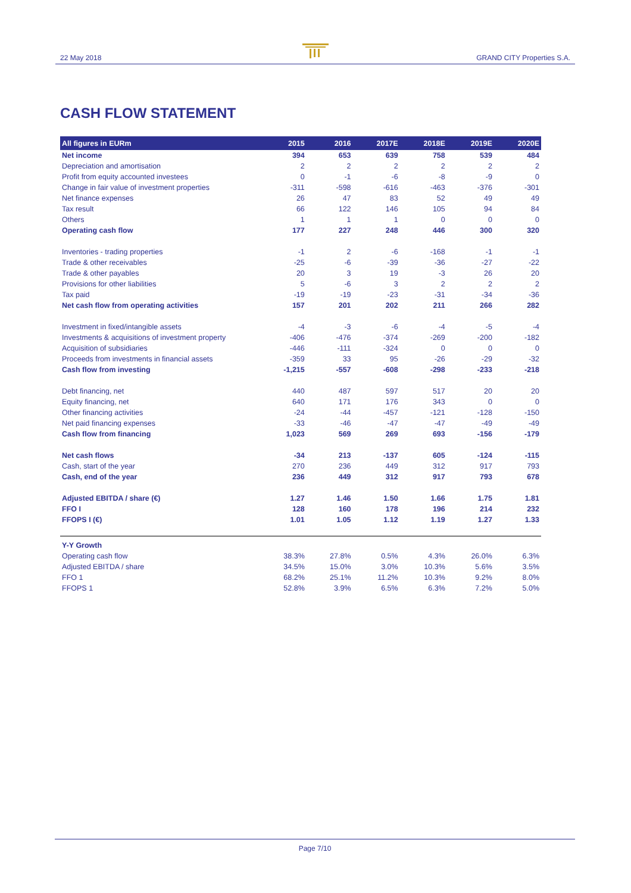22 May 2018 GRAND CITY Properties S.A.
CASH FLOW STATEMENT
| All figures in EURm | 2015 | 2016 | 2017E | 2018E | 2019E | 2020E |
| --- | --- | --- | --- | --- | --- | --- |
| Net income | 394 | 653 | 639 | 758 | 539 | 484 |
| Depreciation and amortisation | 2 | 2 | 2 | 2 | 2 | 2 |
| Profit from equity accounted investees | 0 | -1 | -6 | -8 | -9 | 0 |
| Change in fair value of investment properties | -311 | -598 | -616 | -463 | -376 | -301 |
| Net finance expenses | 26 | 47 | 83 | 52 | 49 | 49 |
| Tax result | 66 | 122 | 146 | 105 | 94 | 84 |
| Others | 1 | 1 | 1 | 0 | 0 | 0 |
| Operating cash flow | 177 | 227 | 248 | 446 | 300 | 320 |
| Inventories - trading properties | -1 | 2 | -6 | -168 | -1 | -1 |
| Trade & other receivables | -25 | -6 | -39 | -36 | -27 | -22 |
| Trade & other payables | 20 | 3 | 19 | -3 | 26 | 20 |
| Provisions for other liabilities | 5 | -6 | 3 | 2 | 2 | 2 |
| Tax paid | -19 | -19 | -23 | -31 | -34 | -36 |
| Net cash flow from operating activities | 157 | 201 | 202 | 211 | 266 | 282 |
| Investment in fixed/intangible assets | -4 | -3 | -6 | -4 | -5 | -4 |
| Investments & acquisitions of investment property | -406 | -476 | -374 | -269 | -200 | -182 |
| Acquisition of subsidiaries | -446 | -111 | -324 | 0 | 0 | 0 |
| Proceeds from investments in financial assets | -359 | 33 | 95 | -26 | -29 | -32 |
| Cash flow from investing | -1,215 | -557 | -608 | -298 | -233 | -218 |
| Debt financing, net | 440 | 487 | 597 | 517 | 20 | 20 |
| Equity financing, net | 640 | 171 | 176 | 343 | 0 | 0 |
| Other financing activities | -24 | -44 | -457 | -121 | -128 | -150 |
| Net paid financing expenses | -33 | -46 | -47 | -47 | -49 | -49 |
| Cash flow from financing | 1,023 | 569 | 269 | 693 | -156 | -179 |
| Net cash flows | -34 | 213 | -137 | 605 | -124 | -115 |
| Cash, start of the year | 270 | 236 | 449 | 312 | 917 | 793 |
| Cash, end of the year | 236 | 449 | 312 | 917 | 793 | 678 |
| Adjusted EBITDA / share (€) | 1.27 | 1.46 | 1.50 | 1.66 | 1.75 | 1.81 |
| FFO I | 128 | 160 | 178 | 196 | 214 | 232 |
| FFOPS I (€) | 1.01 | 1.05 | 1.12 | 1.19 | 1.27 | 1.33 |
| Y-Y Growth | | | | | | |
| Operating cash flow | 38.3% | 27.8% | 0.5% | 4.3% | 26.0% | 6.3% |
| Adjusted EBITDA / share | 34.5% | 15.0% | 3.0% | 10.3% | 5.6% | 3.5% |
| FFO 1 | 68.2% | 25.1% | 11.2% | 10.3% | 9.2% | 8.0% |
| FFOPS 1 | 52.8% | 3.9% | 6.5% | 6.3% | 7.2% | 5.0% |
Page 7/10